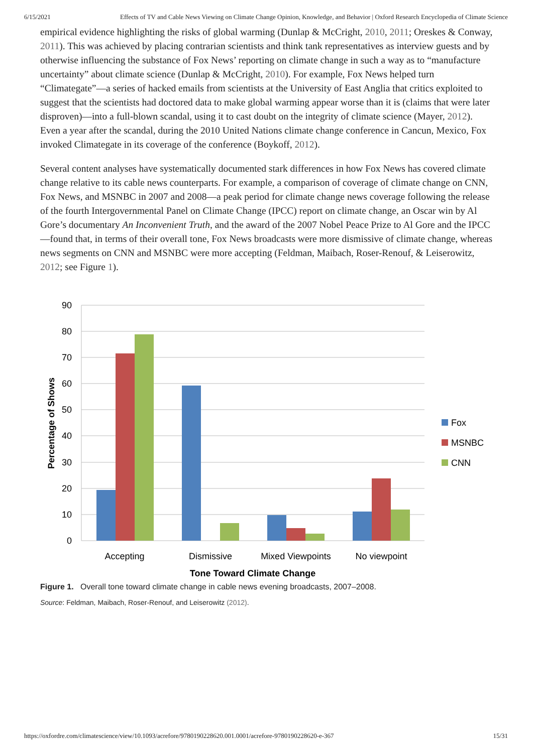6/15/2021 Effects of TV and Cable News Viewing on Climate Change Opinion, Knowledge, and Behavior | Oxford Research Encyclopedia of Climate Science
empirical evidence highlighting the risks of global warming (Dunlap & McCright, 2010, 2011; Oreskes & Conway, 2011). This was achieved by placing contrarian scientists and think tank representatives as interview guests and by otherwise influencing the substance of Fox News’ reporting on climate change in such a way as to “manufacture uncertainty” about climate science (Dunlap & McCright, 2010). For example, Fox News helped turn “Climategate”—a series of hacked emails from scientists at the University of East Anglia that critics exploited to suggest that the scientists had doctored data to make global warming appear worse than it is (claims that were later disproven)—into a full-blown scandal, using it to cast doubt on the integrity of climate science (Mayer, 2012). Even a year after the scandal, during the 2010 United Nations climate change conference in Cancun, Mexico, Fox invoked Climategate in its coverage of the conference (Boykoff, 2012).
Several content analyses have systematically documented stark differences in how Fox News has covered climate change relative to its cable news counterparts. For example, a comparison of coverage of climate change on CNN, Fox News, and MSNBC in 2007 and 2008—a peak period for climate change news coverage following the release of the fourth Intergovernmental Panel on Climate Change (IPCC) report on climate change, an Oscar win by Al Gore’s documentary An Inconvenient Truth, and the award of the 2007 Nobel Peace Prize to Al Gore and the IPCC—found that, in terms of their overall tone, Fox News broadcasts were more dismissive of climate change, whereas news segments on CNN and MSNBC were more accepting (Feldman, Maibach, Roser-Renouf, & Leiserowitz, 2012; see Figure 1).
90
80
70
60
50
40
30
20
10
0
Percentage of Shows
Accepting
Dismissive
Mixed Viewpoints
No viewpoint
Tone Toward Climate Change
Fox
MSNBC
CNN
Figure 1. Overall tone toward climate change in cable news evening broadcasts, 2007–2008.
Source: Feldman, Maibach, Roser-Renouf, and Leiserowitz (2012).
https://oxfordre.com/climatescience/view/10.1093/acrefore/9780190228620.001.0001/acrefore-9780190228620-e-367 15/31